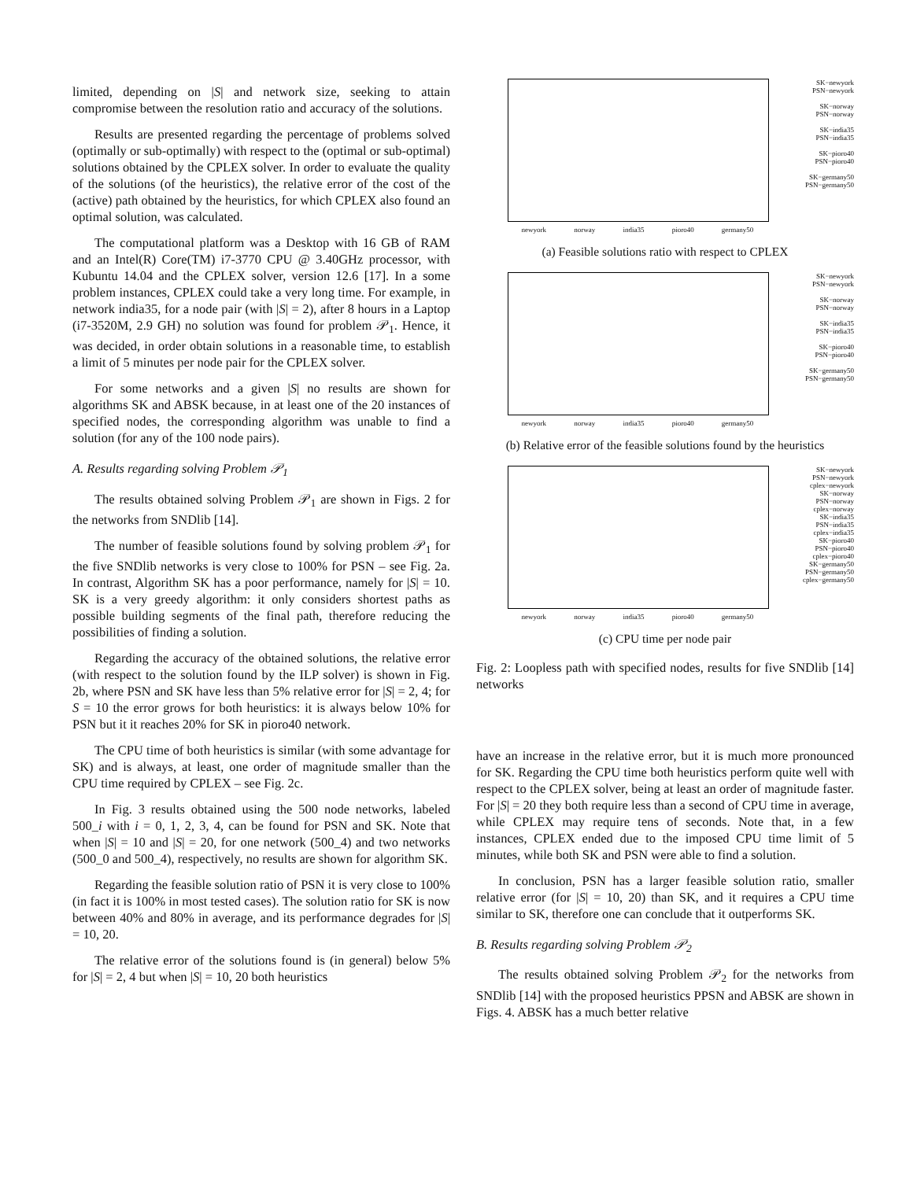limited, depending on |S| and network size, seeking to attain compromise between the resolution ratio and accuracy of the solutions.
Results are presented regarding the percentage of problems solved (optimally or sub-optimally) with respect to the (optimal or sub-optimal) solutions obtained by the CPLEX solver. In order to evaluate the quality of the solutions (of the heuristics), the relative error of the cost of the (active) path obtained by the heuristics, for which CPLEX also found an optimal solution, was calculated.
The computational platform was a Desktop with 16 GB of RAM and an Intel(R) Core(TM) i7-3770 CPU @ 3.40GHz processor, with Kubuntu 14.04 and the CPLEX solver, version 12.6 [17]. In a some problem instances, CPLEX could take a very long time. For example, in network india35, for a node pair (with |S| = 2), after 8 hours in a Laptop (i7-3520M, 2.9 GH) no solution was found for problem 𝒫<sub>1</sub>. Hence, it was decided, in order obtain solutions in a reasonable time, to establish a limit of 5 minutes per node pair for the CPLEX solver.
For some networks and a given |S| no results are shown for algorithms SK and ABSK because, in at least one of the 20 instances of specified nodes, the corresponding algorithm was unable to find a solution (for any of the 100 node pairs).
A. Results regarding solving Problem 𝒫<sub>1</sub>
The results obtained solving Problem 𝒫<sub>1</sub> are shown in Figs. 2 for the networks from SNDlib [14].
The number of feasible solutions found by solving problem 𝒫<sub>1</sub> for the five SNDlib networks is very close to 100% for PSN – see Fig. 2a. In contrast, Algorithm SK has a poor performance, namely for |S| = 10. SK is a very greedy algorithm: it only considers shortest paths as possible building segments of the final path, therefore reducing the possibilities of finding a solution.
Regarding the accuracy of the obtained solutions, the relative error (with respect to the solution found by the ILP solver) is shown in Fig. 2b, where PSN and SK have less than 5% relative error for |S| = 2, 4; for S = 10 the error grows for both heuristics: it is always below 10% for PSN but it it reaches 20% for SK in pioro40 network.
The CPU time of both heuristics is similar (with some advantage for SK) and is always, at least, one order of magnitude smaller than the CPU time required by CPLEX – see Fig. 2c.
In Fig. 3 results obtained using the 500 node networks, labeled 500_i with i = 0, 1, 2, 3, 4, can be found for PSN and SK. Note that when |S| = 10 and |S| = 20, for one network (500_4) and two networks (500_0 and 500_4), respectively, no results are shown for algorithm SK.
Regarding the feasible solution ratio of PSN it is very close to 100% (in fact it is 100% in most tested cases). The solution ratio for SK is now between 40% and 80% in average, and its performance degrades for |S| = 10, 20.
The relative error of the solutions found is (in general) below 5% for |S| = 2, 4 but when |S| = 10, 20 both heuristics
newyork norway india35 pioro40 germany50
SK−newyork
PSN−newyork
SK−norway
PSN−norway
SK−india35
PSN−india35
SK−pioro40
PSN−pioro40
SK−germany50
PSN−germany50
(a) Feasible solutions ratio with respect to CPLEX
newyork norway india35 pioro40 germany50
SK−newyork
PSN−newyork
SK−norway
PSN−norway
SK−india35
PSN−india35
SK−pioro40
PSN−pioro40
SK−germany50
PSN−germany50
(b) Relative error of the feasible solutions found by the heuristics
newyork norway india35 pioro40 germany50
SK−newyork
PSN−newyork
cplex−newyork
SK−norway
PSN−norway
cplex−norway
SK−india35
PSN−india35
cplex−india35
SK−pioro40
PSN−pioro40
cplex−pioro40
SK−germany50
PSN−germany50
cplex−germany50
(c) CPU time per node pair
Fig. 2: Loopless path with specified nodes, results for five SNDlib [14] networks
have an increase in the relative error, but it is much more pronounced for SK. Regarding the CPU time both heuristics perform quite well with respect to the CPLEX solver, being at least an order of magnitude faster. For |S| = 20 they both require less than a second of CPU time in average, while CPLEX may require tens of seconds. Note that, in a few instances, CPLEX ended due to the imposed CPU time limit of 5 minutes, while both SK and PSN were able to find a solution.
In conclusion, PSN has a larger feasible solution ratio, smaller relative error (for |S| = 10, 20) than SK, and it requires a CPU time similar to SK, therefore one can conclude that it outperforms SK.
B. Results regarding solving Problem 𝒫<sub>2</sub>
The results obtained solving Problem 𝒫<sub>2</sub> for the networks from SNDlib [14] with the proposed heuristics PPSN and ABSK are shown in Figs. 4. ABSK has a much better relative